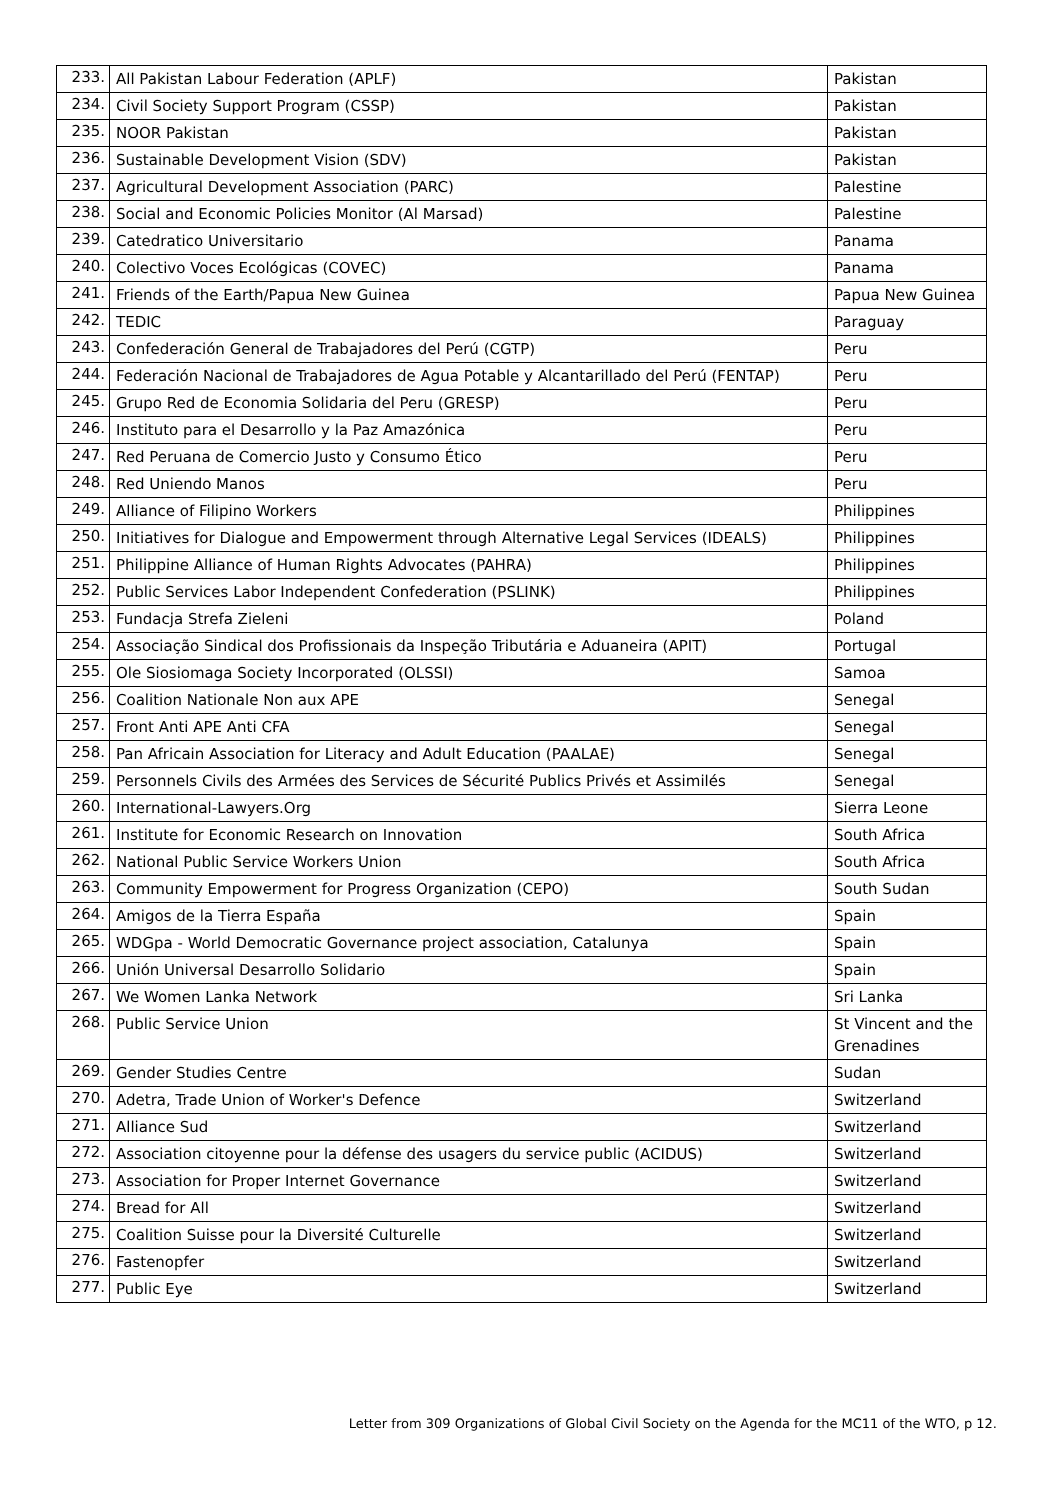| 233. | All Pakistan Labour Federation (APLF) | Pakistan |
| 234. | Civil Society Support Program (CSSP) | Pakistan |
| 235. | NOOR Pakistan | Pakistan |
| 236. | Sustainable Development Vision (SDV) | Pakistan |
| 237. | Agricultural Development Association (PARC) | Palestine |
| 238. | Social and Economic Policies Monitor (Al Marsad) | Palestine |
| 239. | Catedratico Universitario | Panama |
| 240. | Colectivo Voces Ecológicas (COVEC) | Panama |
| 241. | Friends of the Earth/Papua New Guinea | Papua New Guinea |
| 242. | TEDIC | Paraguay |
| 243. | Confederación General de Trabajadores del Perú (CGTP) | Peru |
| 244. | Federación Nacional de Trabajadores de Agua Potable y Alcantarillado del Perú (FENTAP) | Peru |
| 245. | Grupo Red de Economia Solidaria del Peru (GRESP) | Peru |
| 246. | Instituto para el Desarrollo y la Paz Amazónica | Peru |
| 247. | Red Peruana de Comercio Justo y Consumo Ético | Peru |
| 248. | Red Uniendo Manos | Peru |
| 249. | Alliance of Filipino Workers | Philippines |
| 250. | Initiatives for Dialogue and Empowerment through Alternative Legal Services (IDEALS) | Philippines |
| 251. | Philippine Alliance of Human Rights Advocates (PAHRA) | Philippines |
| 252. | Public Services Labor Independent Confederation (PSLINK) | Philippines |
| 253. | Fundacja Strefa Zieleni | Poland |
| 254. | Associação Sindical dos Profissionais da Inspeção Tributária e Aduaneira (APIT) | Portugal |
| 255. | Ole Siosiomaga Society Incorporated (OLSSI) | Samoa |
| 256. | Coalition Nationale Non aux APE | Senegal |
| 257. | Front Anti APE Anti CFA | Senegal |
| 258. | Pan Africain Association for Literacy and Adult Education (PAALAE) | Senegal |
| 259. | Personnels Civils des Armées des Services de Sécurité Publics Privés et Assimilés | Senegal |
| 260. | International-Lawyers.Org | Sierra Leone |
| 261. | Institute for Economic Research on Innovation | South Africa |
| 262. | National Public Service Workers Union | South Africa |
| 263. | Community Empowerment for Progress Organization (CEPO) | South Sudan |
| 264. | Amigos de la Tierra España | Spain |
| 265. | WDGpa - World Democratic Governance project association, Catalunya | Spain |
| 266. | Unión Universal Desarrollo Solidario | Spain |
| 267. | We Women Lanka Network | Sri Lanka |
| 268. | Public Service Union | St Vincent and the Grenadines |
| 269. | Gender Studies Centre | Sudan |
| 270. | Adetra, Trade Union of Worker's Defence | Switzerland |
| 271. | Alliance Sud | Switzerland |
| 272. | Association citoyenne pour la défense des usagers du service public (ACIDUS) | Switzerland |
| 273. | Association for Proper Internet Governance | Switzerland |
| 274. | Bread for All | Switzerland |
| 275. | Coalition Suisse pour la Diversité Culturelle | Switzerland |
| 276. | Fastenopfer | Switzerland |
| 277. | Public Eye | Switzerland |
Letter from 309 Organizations of Global Civil Society on the Agenda for the MC11 of the WTO, p 12.